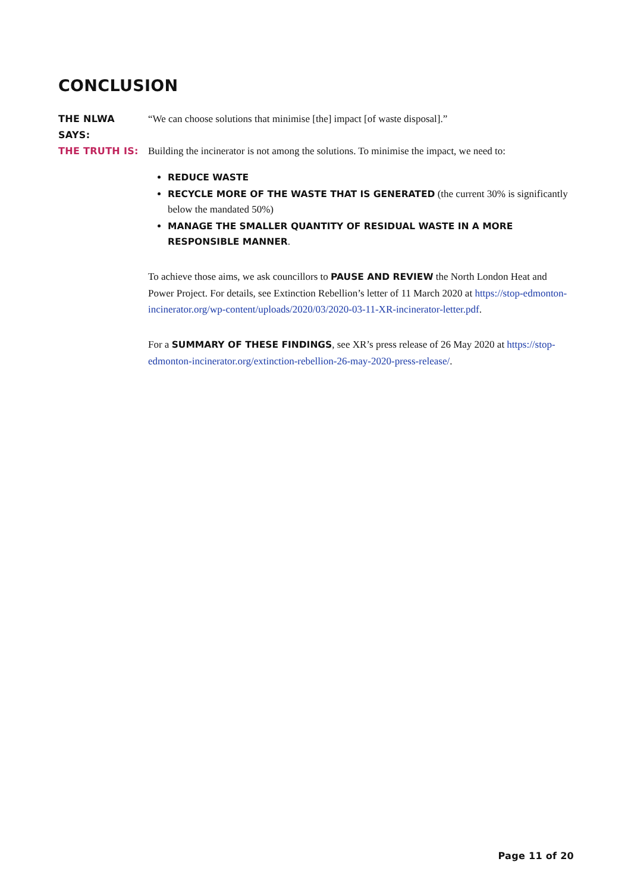CONCLUSION
THE NLWA SAYS: “We can choose solutions that minimise [the] impact [of waste disposal].”
THE TRUTH IS: Building the incinerator is not among the solutions. To minimise the impact, we need to:
REDUCE WASTE
RECYCLE MORE OF THE WASTE THAT IS GENERATED (the current 30% is significantly below the mandated 50%)
MANAGE THE SMALLER QUANTITY OF RESIDUAL WASTE IN A MORE RESPONSIBLE MANNER.
To achieve those aims, we ask councillors to PAUSE AND REVIEW the North London Heat and Power Project. For details, see Extinction Rebellion’s letter of 11 March 2020 at https://stop-edmonton-incinerator.org/wp-content/uploads/2020/03/2020-03-11-XR-incinerator-letter.pdf.
For a SUMMARY OF THESE FINDINGS, see XR’s press release of 26 May 2020 at https://stop-edmonton-incinerator.org/extinction-rebellion-26-may-2020-press-release/.
Page 11 of 20